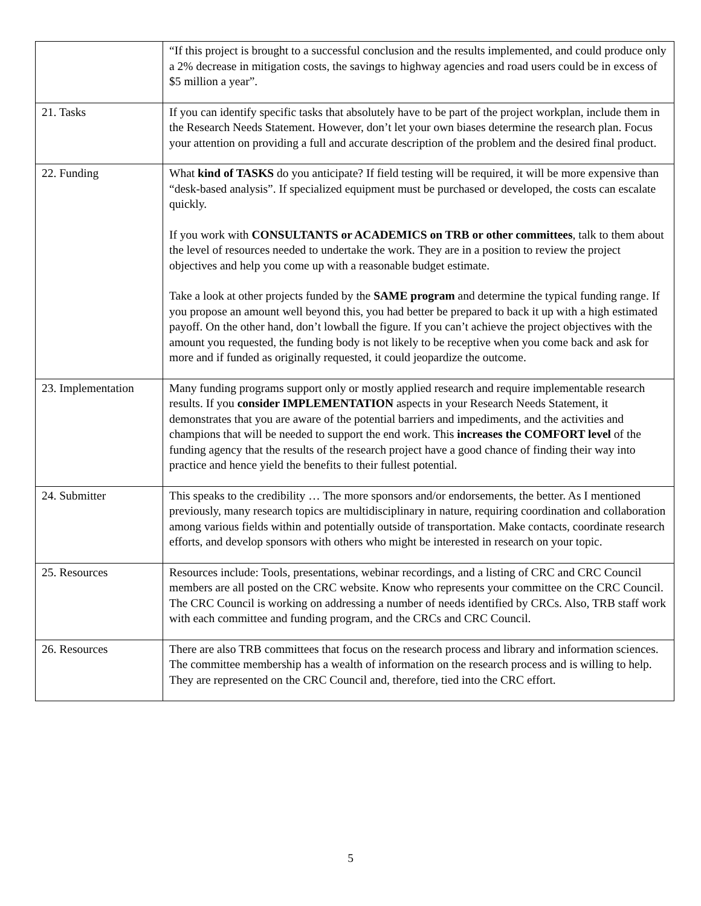| | “If this project is brought to a successful conclusion and the results implemented, and could produce only a 2% decrease in mitigation costs, the savings to highway agencies and road users could be in excess of $5 million a year”. |
| 21. Tasks | If you can identify specific tasks that absolutely have to be part of the project workplan, include them in the Research Needs Statement. However, don’t let your own biases determine the research plan. Focus your attention on providing a full and accurate description of the problem and the desired final product. |
| 22. Funding | What kind of TASKS do you anticipate? If field testing will be required, it will be more expensive than “desk-based analysis”. If specialized equipment must be purchased or developed, the costs can escalate quickly. If you work with CONSULTANTS or ACADEMICS on TRB or other committees , talk to them about the level of resources needed to undertake the work. They are in a position to review the project objectives and help you come up with a reasonable budget estimate. Take a look at other projects funded by the SAME program and determine the typical funding range. If you propose an amount well beyond this, you had better be prepared to back it up with a high estimated payoff. On the other hand, don’t lowball the figure. If you can’t achieve the project objectives with the amount you requested, the funding body is not likely to be receptive when you come back and ask for more and if funded as originally requested, it could jeopardize the outcome. |
| 23. Implementation | Many funding programs support only or mostly applied research and require implementable research results. If you consider IMPLEMENTATION aspects in your Research Needs Statement, it demonstrates that you are aware of the potential barriers and impediments, and the activities and champions that will be needed to support the end work. This increases the COMFORT level of the funding agency that the results of the research project have a good chance of finding their way into practice and hence yield the benefits to their fullest potential. |
| 24. Submitter | This speaks to the credibility … The more sponsors and/or endorsements, the better. As I mentioned previously, many research topics are multidisciplinary in nature, requiring coordination and collaboration among various fields within and potentially outside of transportation. Make contacts, coordinate research efforts, and develop sponsors with others who might be interested in research on your topic. |
| 25. Resources | Resources include: Tools, presentations, webinar recordings, and a listing of CRC and CRC Council members are all posted on the CRC website. Know who represents your committee on the CRC Council. The CRC Council is working on addressing a number of needs identified by CRCs. Also, TRB staff work with each committee and funding program, and the CRCs and CRC Council. |
| 26. Resources | There are also TRB committees that focus on the research process and library and information sciences. The committee membership has a wealth of information on the research process and is willing to help. They are represented on the CRC Council and, therefore, tied into the CRC effort. |
5